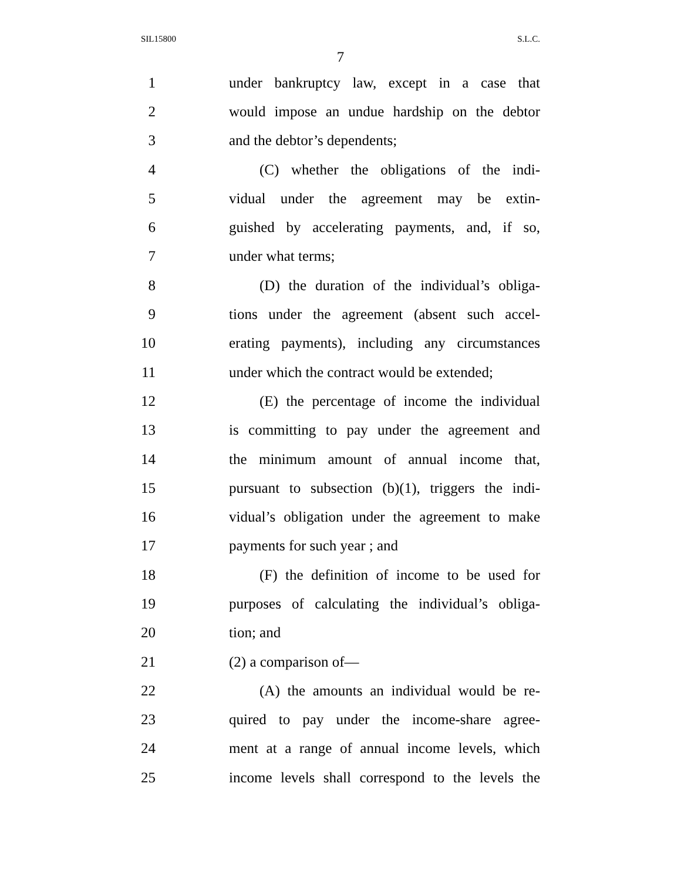SIL15800 S.L.C.
7
1 under bankruptcy law, except in a case that
2 would impose an undue hardship on the debtor
3 and the debtor’s dependents;
4 (C) whether the obligations of the indi-
5 vidual under the agreement may be extin-
6 guished by accelerating payments, and, if so,
7 under what terms;
8 (D) the duration of the individual’s obliga-
9 tions under the agreement (absent such accel-
10 erating payments), including any circumstances
11 under which the contract would be extended;
12 (E) the percentage of income the individual
13 is committing to pay under the agreement and
14 the minimum amount of annual income that,
15 pursuant to subsection (b)(1), triggers the indi-
16 vidual’s obligation under the agreement to make
17 payments for such year ; and
18 (F) the definition of income to be used for
19 purposes of calculating the individual’s obliga-
20 tion; and
21 (2) a comparison of—
22 (A) the amounts an individual would be re-
23 quired to pay under the income-share agree-
24 ment at a range of annual income levels, which
25 income levels shall correspond to the levels the